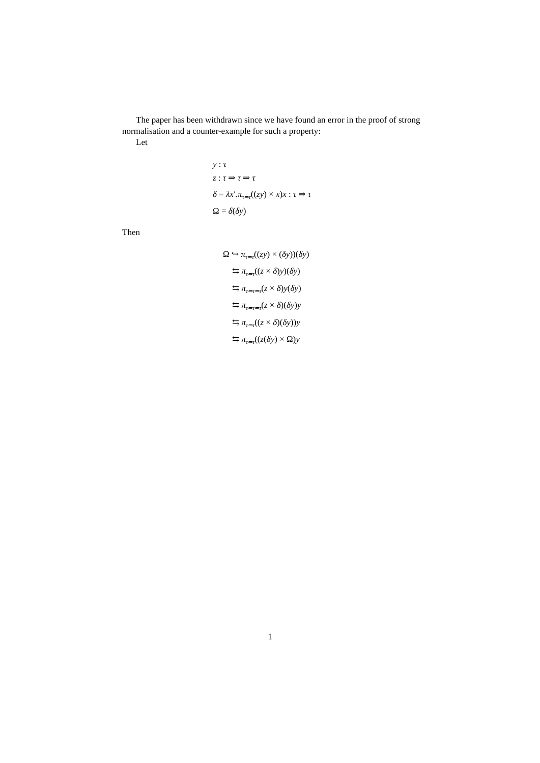The paper has been withdrawn since we have found an error in the proof of strong normalisation and a counter-example for such a property:
Let
y : τ
z : τ ⇒ τ ⇒ τ
δ = λx<sup>τ</sup>.π<sub>τ⇒τ</sub>((zy) × x) x : τ ⇒ τ
Ω = δ(δy)
Then
Ω ↪ π<sub>τ⇒τ</sub>((zy) × (δy))(δy)
⇆ π<sub>τ⇒τ</sub>((z × δ) y)(δy)
⇆ π<sub>τ⇒τ⇒τ</sub>(z × δ) y(δy)
⇆ π<sub>τ⇒τ⇒τ</sub>(z × δ)(δy) y
⇆ π<sub>τ⇒τ</sub>((z × δ)(δy)) y
⇆ π<sub>τ⇒τ</sub>((z(δy) × Ω) y
1